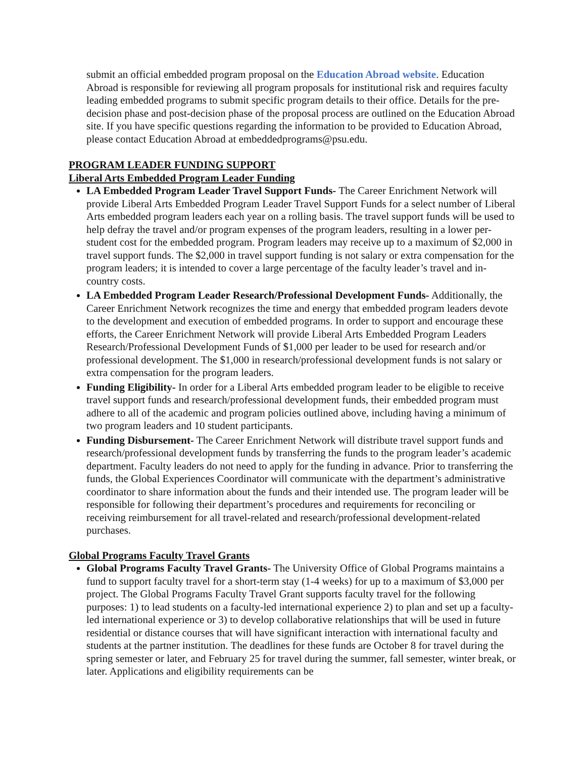submit an official embedded program proposal on the Education Abroad website. Education Abroad is responsible for reviewing all program proposals for institutional risk and requires faculty leading embedded programs to submit specific program details to their office. Details for the pre-decision phase and post-decision phase of the proposal process are outlined on the Education Abroad site. If you have specific questions regarding the information to be provided to Education Abroad, please contact Education Abroad at embeddedprograms@psu.edu.
PROGRAM LEADER FUNDING SUPPORT
Liberal Arts Embedded Program Leader Funding
LA Embedded Program Leader Travel Support Funds- The Career Enrichment Network will provide Liberal Arts Embedded Program Leader Travel Support Funds for a select number of Liberal Arts embedded program leaders each year on a rolling basis. The travel support funds will be used to help defray the travel and/or program expenses of the program leaders, resulting in a lower per-student cost for the embedded program. Program leaders may receive up to a maximum of $2,000 in travel support funds. The $2,000 in travel support funding is not salary or extra compensation for the program leaders; it is intended to cover a large percentage of the faculty leader’s travel and in-country costs.
LA Embedded Program Leader Research/Professional Development Funds- Additionally, the Career Enrichment Network recognizes the time and energy that embedded program leaders devote to the development and execution of embedded programs. In order to support and encourage these efforts, the Career Enrichment Network will provide Liberal Arts Embedded Program Leaders Research/Professional Development Funds of $1,000 per leader to be used for research and/or professional development. The $1,000 in research/professional development funds is not salary or extra compensation for the program leaders.
Funding Eligibility- In order for a Liberal Arts embedded program leader to be eligible to receive travel support funds and research/professional development funds, their embedded program must adhere to all of the academic and program policies outlined above, including having a minimum of two program leaders and 10 student participants.
Funding Disbursement- The Career Enrichment Network will distribute travel support funds and research/professional development funds by transferring the funds to the program leader’s academic department. Faculty leaders do not need to apply for the funding in advance. Prior to transferring the funds, the Global Experiences Coordinator will communicate with the department’s administrative coordinator to share information about the funds and their intended use. The program leader will be responsible for following their department’s procedures and requirements for reconciling or receiving reimbursement for all travel-related and research/professional development-related purchases.
Global Programs Faculty Travel Grants
Global Programs Faculty Travel Grants- The University Office of Global Programs maintains a fund to support faculty travel for a short-term stay (1-4 weeks) for up to a maximum of $3,000 per project. The Global Programs Faculty Travel Grant supports faculty travel for the following purposes: 1) to lead students on a faculty-led international experience 2) to plan and set up a faculty-led international experience or 3) to develop collaborative relationships that will be used in future residential or distance courses that will have significant interaction with international faculty and students at the partner institution. The deadlines for these funds are October 8 for travel during the spring semester or later, and February 25 for travel during the summer, fall semester, winter break, or later. Applications and eligibility requirements can be